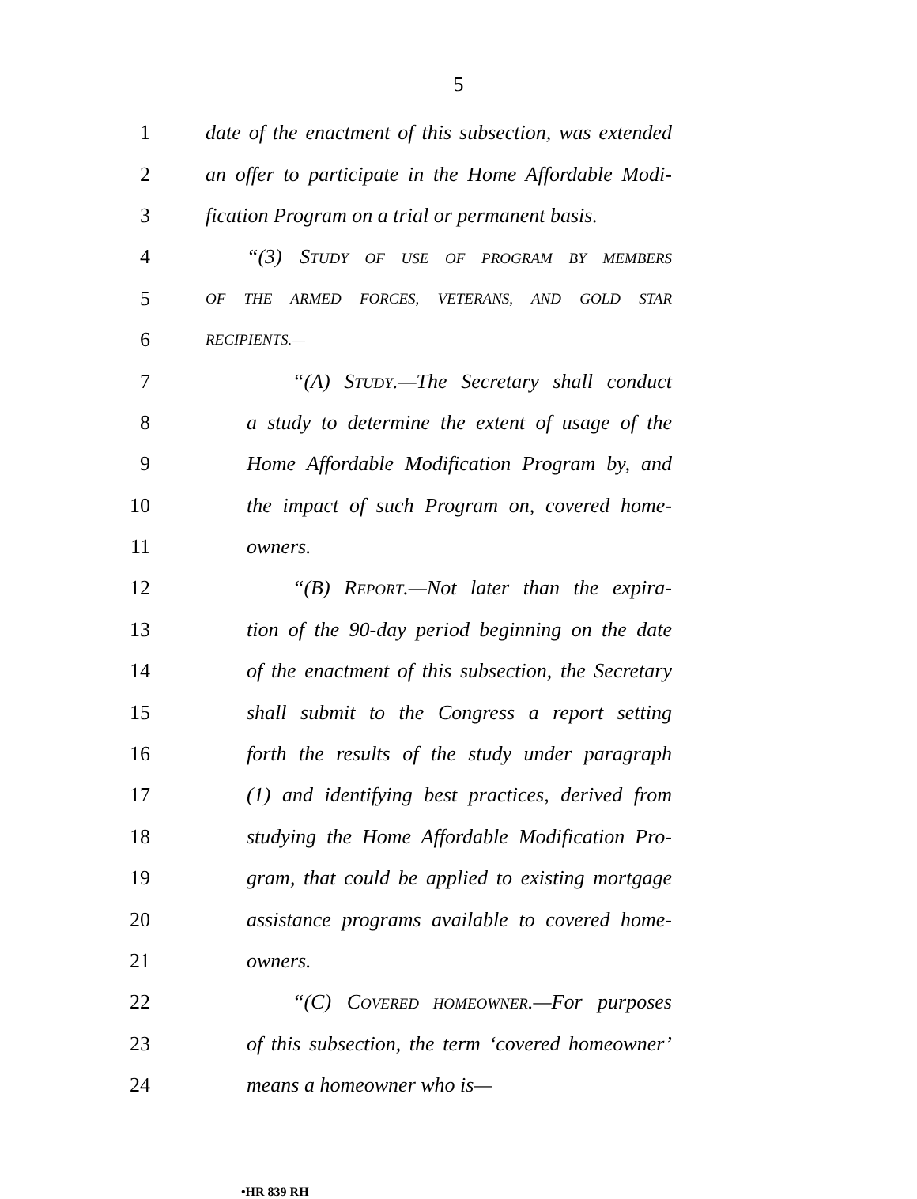5
1 date of the enactment of this subsection, was extended
2 an offer to participate in the Home Affordable Modi-
3 fication Program on a trial or permanent basis.
4 “(3) STUDY OF USE OF PROGRAM BY MEMBERS
5 OF THE ARMED FORCES, VETERANS, AND GOLD STAR
6 RECIPIENTS.—
7 “(A) STUDY.—The Secretary shall conduct
8 a study to determine the extent of usage of the
9 Home Affordable Modification Program by, and
10 the impact of such Program on, covered home-
11 owners.
12 “(B) REPORT.—Not later than the expira-
13 tion of the 90-day period beginning on the date
14 of the enactment of this subsection, the Secretary
15 shall submit to the Congress a report setting
16 forth the results of the study under paragraph
17 (1) and identifying best practices, derived from
18 studying the Home Affordable Modification Pro-
19 gram, that could be applied to existing mortgage
20 assistance programs available to covered home-
21 owners.
22 “(C) COVERED HOMEOWNER.—For purposes
23 of this subsection, the term ‘covered homeowner’
24 means a homeowner who is—
•HR 839 RH